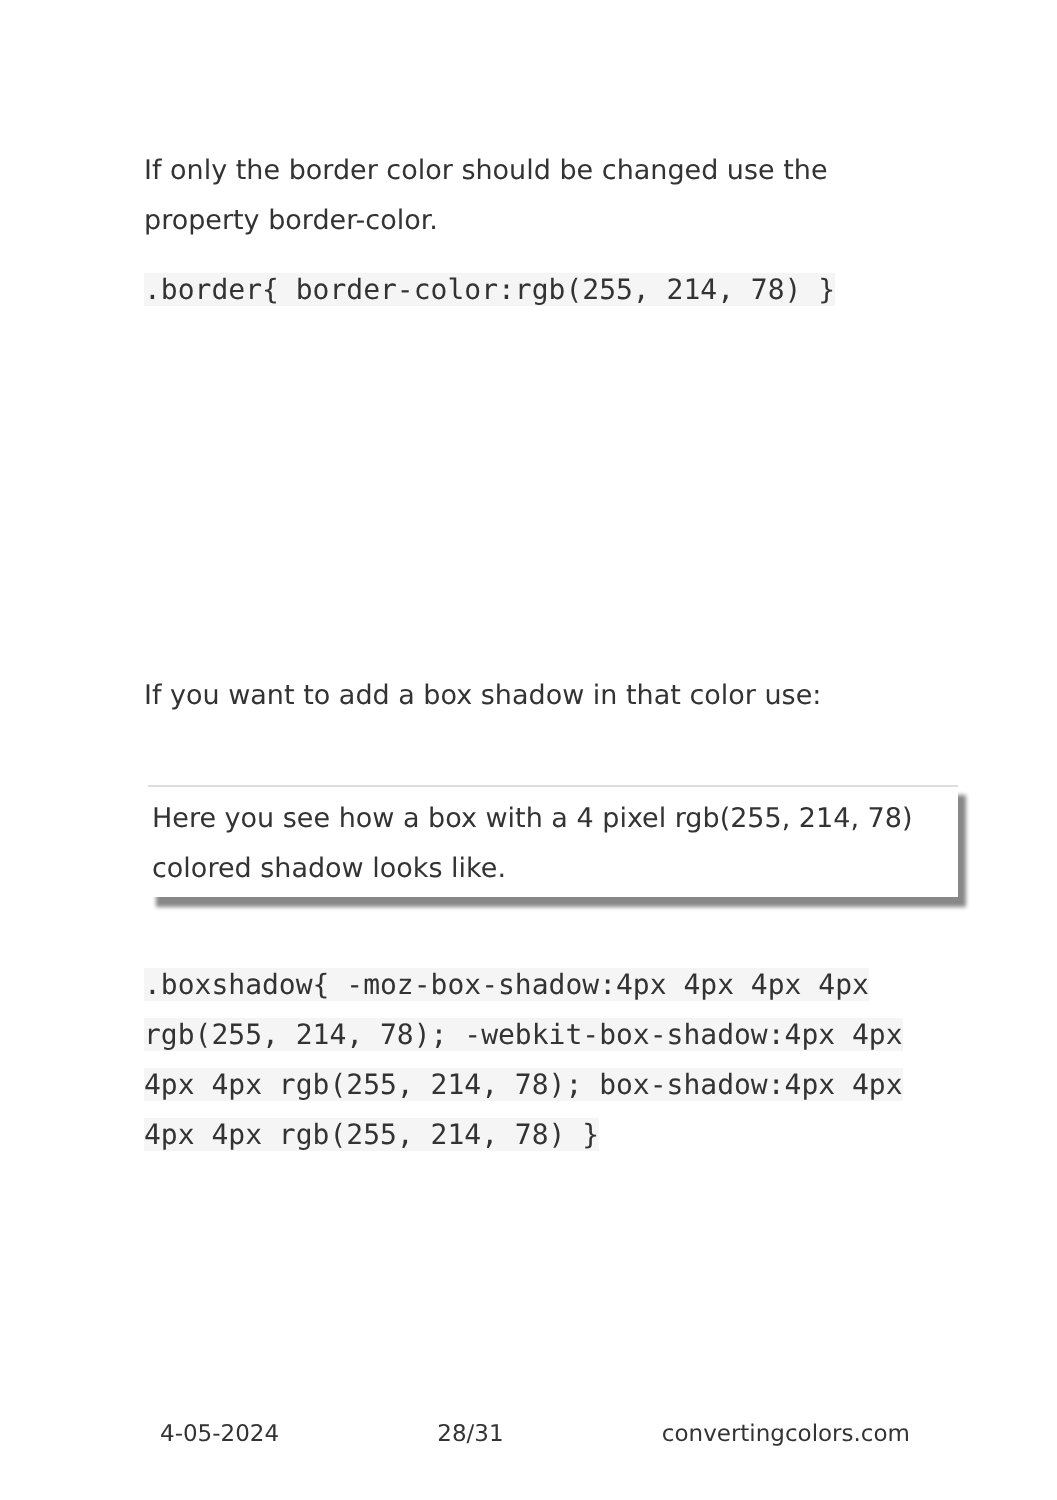If only the border color should be changed use the property border-color.
.border{ border-color:rgb(255, 214, 78) }
If you want to add a box shadow in that color use:
Here you see how a box with a 4 pixel rgb(255, 214, 78) colored shadow looks like.
.boxshadow{ -moz-box-shadow:4px 4px 4px 4px rgb(255, 214, 78); -webkit-box-shadow:4px 4px 4px 4px rgb(255, 214, 78); box-shadow:4px 4px 4px 4px rgb(255, 214, 78) }
4-05-2024 28/31 convertingcolors.com